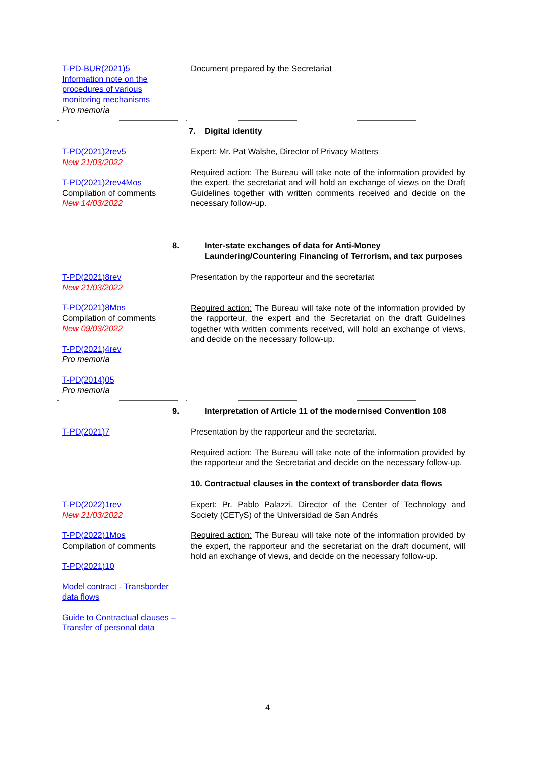| T-PD-BUR(2021)5 Information note on the procedures of various monitoring mechanisms Pro memoria | Document prepared by the Secretariat |
| | 7. Digital identity |
| T-PD(2021)2rev5 New 21/03/2022 T-PD(2021)2rev4Mos Compilation of comments New 14/03/2022 | Expert: Mr. Pat Walshe, Director of Privacy Matters Required action: The Bureau will take note of the information provided by the expert, the secretariat and will hold an exchange of views on the Draft Guidelines together with written comments received and decide on the necessary follow-up. |
| | 8. Inter-state exchanges of data for Anti-Money Laundering/Countering Financing of Terrorism, and tax purposes |
| T-PD(2021)8rev New 21/03/2022 T-PD(2021)8Mos Compilation of comments New 09/03/2022 T-PD(2021)4rev Pro memoria T-PD(2014)05 Pro memoria | Presentation by the rapporteur and the secretariat Required action: The Bureau will take note of the information provided by the rapporteur, the expert and the Secretariat on the draft Guidelines together with written comments received, will hold an exchange of views, and decide on the necessary follow-up. |
| | 9. Interpretation of Article 11 of the modernised Convention 108 |
| T-PD(2021)7 | Presentation by the rapporteur and the secretariat. Required action: The Bureau will take note of the information provided by the rapporteur and the Secretariat and decide on the necessary follow-up. |
| | 10. Contractual clauses in the context of transborder data flows |
| T-PD(2022)1rev New 21/03/2022 T-PD(2022)1Mos Compilation of comments T-PD(2021)10 Model contract - Transborder data flows Guide to Contractual clauses – Transfer of personal data | Expert: Pr. Pablo Palazzi, Director of the Center of Technology and Society (CETyS) of the Universidad de San Andrés Required action: The Bureau will take note of the information provided by the expert, the rapporteur and the secretariat on the draft document, will hold an exchange of views, and decide on the necessary follow-up. |
4